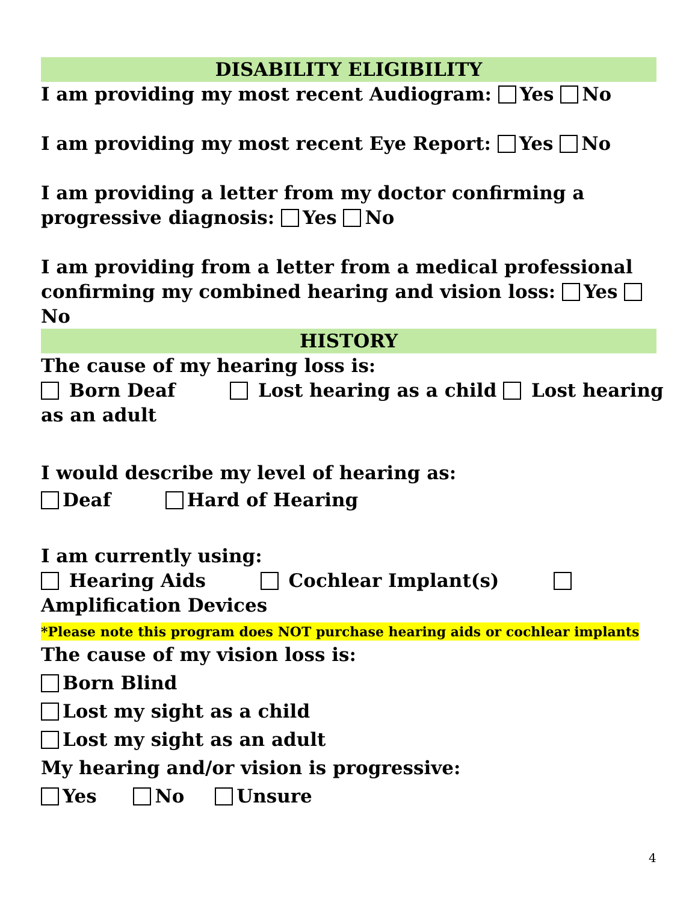DISABILITY ELIGIBILITY
I am providing my most recent Audiogram: Yes No
I am providing my most recent Eye Report: Yes No
I am providing a letter from my doctor confirming a progressive diagnosis: Yes No
I am providing from a letter from a medical professional confirming my combined hearing and vision loss: Yes No
HISTORY
The cause of my hearing loss is:
Born Deaf Lost hearing as a child Lost hearing as an adult
I would describe my level of hearing as:
Deaf Hard of Hearing
I am currently using:
Hearing Aids Cochlear Implant(s) Amplification Devices
*Please note this program does NOT purchase hearing aids or cochlear implants
The cause of my vision loss is:
Born Blind
Lost my sight as a child
Lost my sight as an adult
My hearing and/or vision is progressive:
Yes No Unsure
4